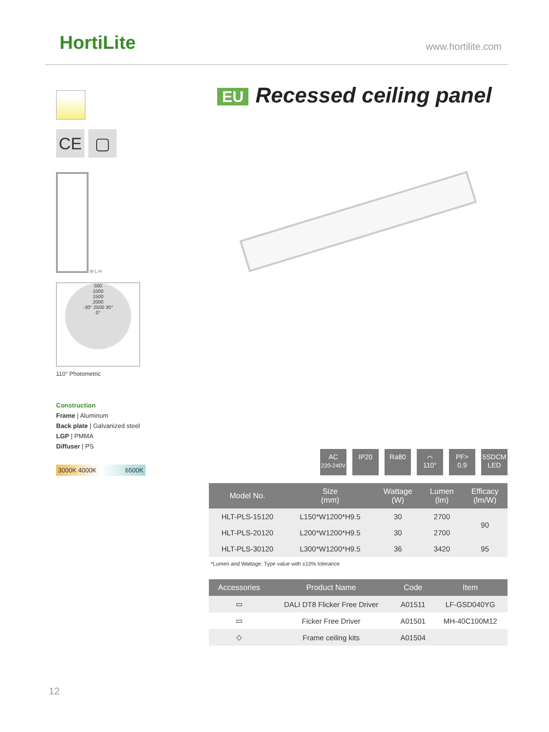HortiLite www.hortilite.com
EU Recessed ceiling panel
CE ▢
W L H
500
1000
1500
2000
-30° 2500 30°
0°
110° Photometric
Construction
Frame | Aluminum
Back plate | Galvanized steel
LGP | PMMA
Diffuser | PS
3000K 4000K 6500K
AC
220-240V IP20 Ra80 ⌒
110° PF>
0.9 5SDCM
LED
| Model No. | Size (mm) | Wattage (W) | Lumen (lm) | Efficacy (lm/W) |
| --- | --- | --- | --- | --- |
| HLT-PLS-15120 | L150*W1200*H9.5 | 30 | 2700 | 90 |
| HLT-PLS-20120 | L200*W1200*H9.5 | 30 | 2700 | |
| HLT-PLS-30120 | L300*W1200*H9.5 | 36 | 3420 | 95 |
*Lumen and Wattage: Type value with ±10% tolerance
| Accessories | Product Name | Code | Item |
| --- | --- | --- | --- |
| ▭ | DALI DT8 Flicker Free Driver | A01511 | LF-GSD040YG |
| ▭ | Ficker Free Driver | A01501 | MH-40C100M12 |
| ◇ | Frame ceiling kits | A01504 | |
12